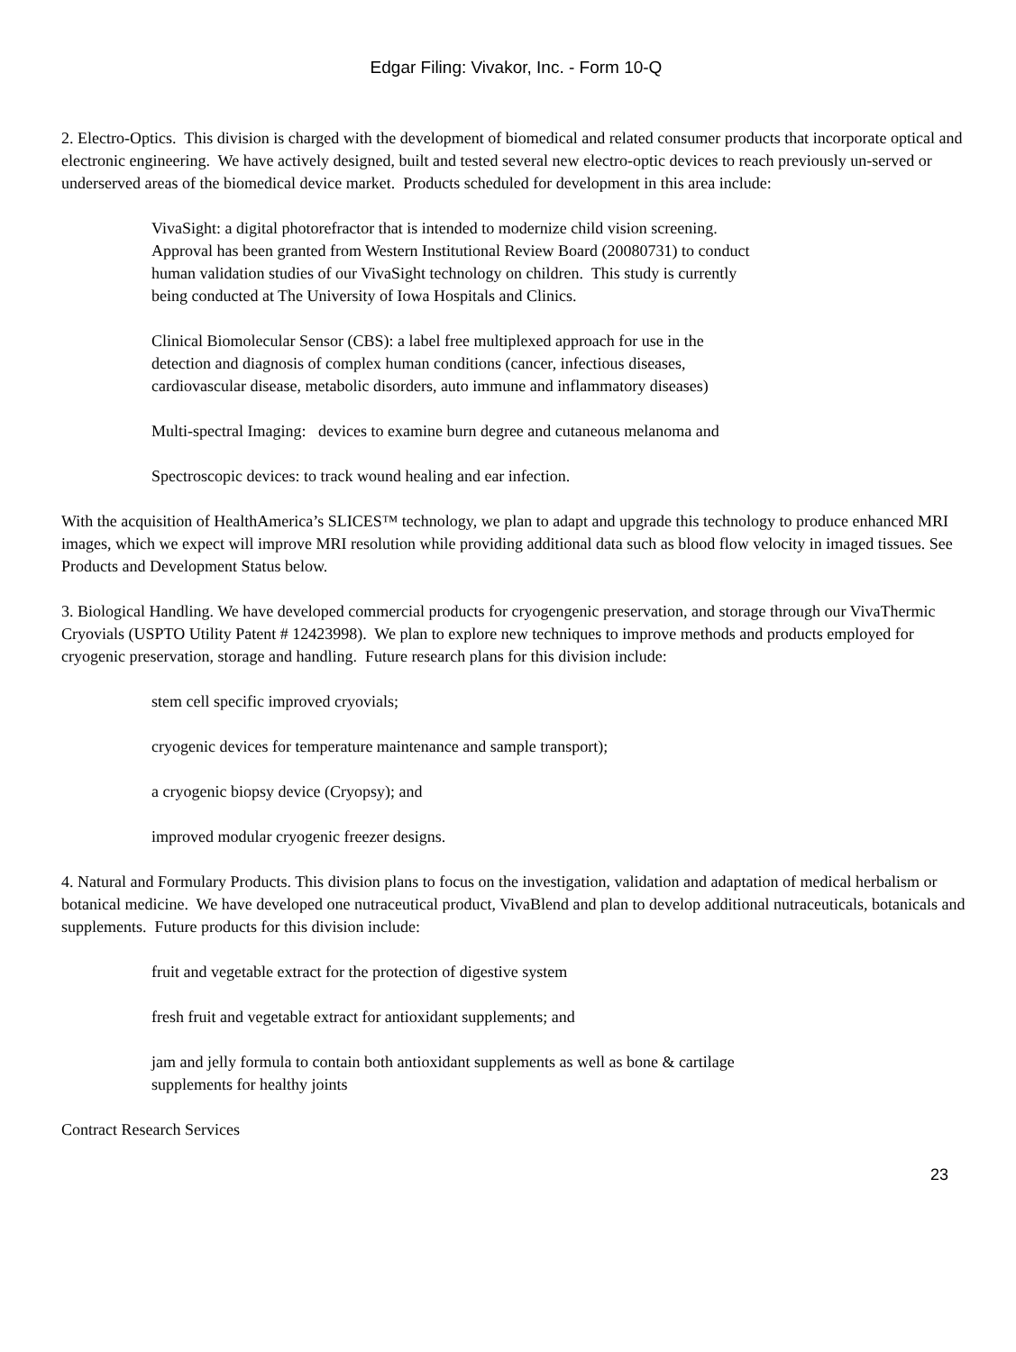Edgar Filing: Vivakor, Inc. - Form 10-Q
2. Electro-Optics. This division is charged with the development of biomedical and related consumer products that incorporate optical and electronic engineering. We have actively designed, built and tested several new electro-optic devices to reach previously un-served or underserved areas of the biomedical device market. Products scheduled for development in this area include:
VivaSight: a digital photorefractor that is intended to modernize child vision screening. Approval has been granted from Western Institutional Review Board (20080731) to conduct human validation studies of our VivaSight technology on children. This study is currently being conducted at The University of Iowa Hospitals and Clinics.
Clinical Biomolecular Sensor (CBS): a label free multiplexed approach for use in the detection and diagnosis of complex human conditions (cancer, infectious diseases, cardiovascular disease, metabolic disorders, auto immune and inflammatory diseases)
Multi-spectral Imaging: devices to examine burn degree and cutaneous melanoma and
Spectroscopic devices: to track wound healing and ear infection.
With the acquisition of HealthAmerica’s SLICES™ technology, we plan to adapt and upgrade this technology to produce enhanced MRI images, which we expect will improve MRI resolution while providing additional data such as blood flow velocity in imaged tissues. See Products and Development Status below.
3. Biological Handling. We have developed commercial products for cryogengenic preservation, and storage through our VivaThermic Cryovials (USPTO Utility Patent # 12423998). We plan to explore new techniques to improve methods and products employed for cryogenic preservation, storage and handling. Future research plans for this division include:
stem cell specific improved cryovials;
cryogenic devices for temperature maintenance and sample transport);
a cryogenic biopsy device (Cryopsy); and
improved modular cryogenic freezer designs.
4. Natural and Formulary Products. This division plans to focus on the investigation, validation and adaptation of medical herbalism or botanical medicine. We have developed one nutraceutical product, VivaBlend and plan to develop additional nutraceuticals, botanicals and supplements. Future products for this division include:
fruit and vegetable extract for the protection of digestive system
fresh fruit and vegetable extract for antioxidant supplements; and
jam and jelly formula to contain both antioxidant supplements as well as bone & cartilage supplements for healthy joints
Contract Research Services
23